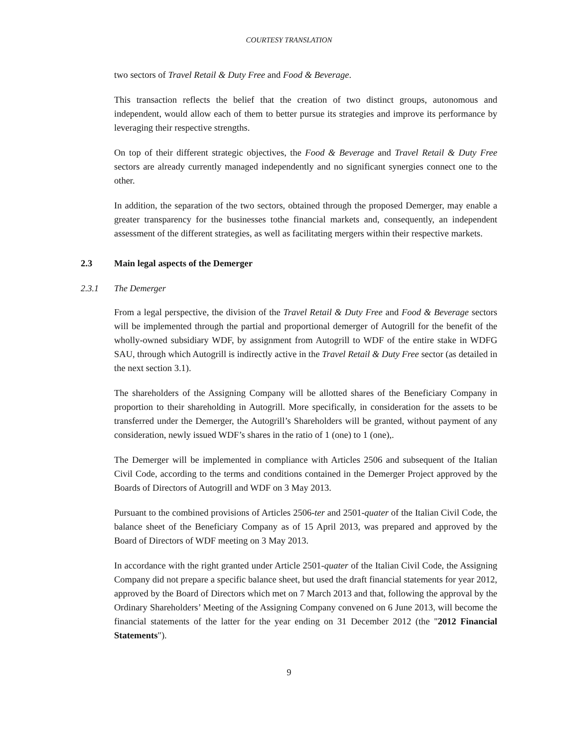COURTESY TRANSLATION
two sectors of Travel Retail & Duty Free and Food & Beverage.
This transaction reflects the belief that the creation of two distinct groups, autonomous and independent, would allow each of them to better pursue its strategies and improve its performance by leveraging their respective strengths.
On top of their different strategic objectives, the Food & Beverage and Travel Retail & Duty Free sectors are already currently managed independently and no significant synergies connect one to the other.
In addition, the separation of the two sectors, obtained through the proposed Demerger, may enable a greater transparency for the businesses tothe financial markets and, consequently, an independent assessment of the different strategies, as well as facilitating mergers within their respective markets.
2.3 Main legal aspects of the Demerger
2.3.1 The Demerger
From a legal perspective, the division of the Travel Retail & Duty Free and Food & Beverage sectors will be implemented through the partial and proportional demerger of Autogrill for the benefit of the wholly-owned subsidiary WDF, by assignment from Autogrill to WDF of the entire stake in WDFG SAU, through which Autogrill is indirectly active in the Travel Retail & Duty Free sector (as detailed in the next section 3.1).
The shareholders of the Assigning Company will be allotted shares of the Beneficiary Company in proportion to their shareholding in Autogrill. More specifically, in consideration for the assets to be transferred under the Demerger, the Autogrill’s Shareholders will be granted, without payment of any consideration, newly issued WDF’s shares in the ratio of 1 (one) to 1 (one),.
The Demerger will be implemented in compliance with Articles 2506 and subsequent of the Italian Civil Code, according to the terms and conditions contained in the Demerger Project approved by the Boards of Directors of Autogrill and WDF on 3 May 2013.
Pursuant to the combined provisions of Articles 2506-ter and 2501-quater of the Italian Civil Code, the balance sheet of the Beneficiary Company as of 15 April 2013, was prepared and approved by the Board of Directors of WDF meeting on 3 May 2013.
In accordance with the right granted under Article 2501-quater of the Italian Civil Code, the Assigning Company did not prepare a specific balance sheet, but used the draft financial statements for year 2012, approved by the Board of Directors which met on 7 March 2013 and that, following the approval by the Ordinary Shareholders’ Meeting of the Assigning Company convened on 6 June 2013, will become the financial statements of the latter for the year ending on 31 December 2012 (the "2012 Financial Statements").
9